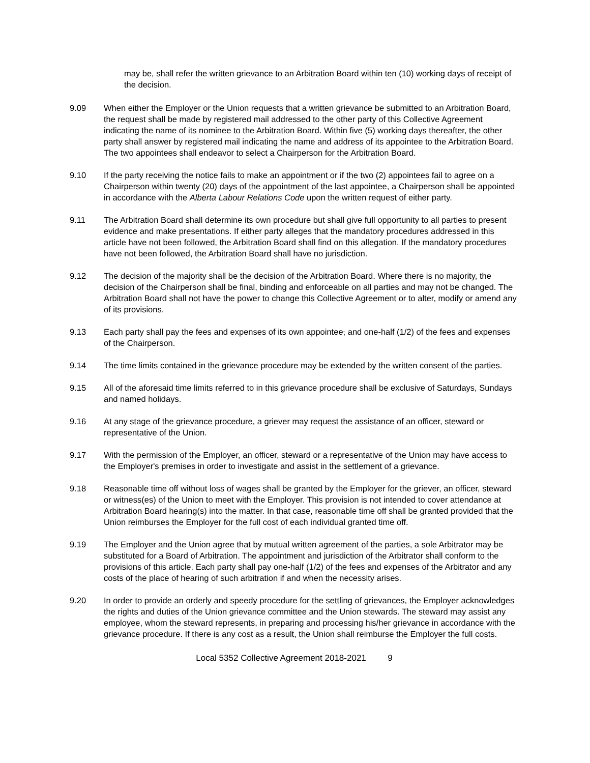may be, shall refer the written grievance to an Arbitration Board within ten (10) working days of receipt of the decision.
9.09 When either the Employer or the Union requests that a written grievance be submitted to an Arbitration Board, the request shall be made by registered mail addressed to the other party of this Collective Agreement indicating the name of its nominee to the Arbitration Board. Within five (5) working days thereafter, the other party shall answer by registered mail indicating the name and address of its appointee to the Arbitration Board. The two appointees shall endeavor to select a Chairperson for the Arbitration Board.
9.10 If the party receiving the notice fails to make an appointment or if the two (2) appointees fail to agree on a Chairperson within twenty (20) days of the appointment of the last appointee, a Chairperson shall be appointed in accordance with the Alberta Labour Relations Code upon the written request of either party.
9.11 The Arbitration Board shall determine its own procedure but shall give full opportunity to all parties to present evidence and make presentations. If either party alleges that the mandatory procedures addressed in this article have not been followed, the Arbitration Board shall find on this allegation. If the mandatory procedures have not been followed, the Arbitration Board shall have no jurisdiction.
9.12 The decision of the majority shall be the decision of the Arbitration Board. Where there is no majority, the decision of the Chairperson shall be final, binding and enforceable on all parties and may not be changed. The Arbitration Board shall not have the power to change this Collective Agreement or to alter, modify or amend any of its provisions.
9.13 Each party shall pay the fees and expenses of its own appointee, and one-half (1/2) of the fees and expenses of the Chairperson.
9.14 The time limits contained in the grievance procedure may be extended by the written consent of the parties.
9.15 All of the aforesaid time limits referred to in this grievance procedure shall be exclusive of Saturdays, Sundays and named holidays.
9.16 At any stage of the grievance procedure, a griever may request the assistance of an officer, steward or representative of the Union.
9.17 With the permission of the Employer, an officer, steward or a representative of the Union may have access to the Employer's premises in order to investigate and assist in the settlement of a grievance.
9.18 Reasonable time off without loss of wages shall be granted by the Employer for the griever, an officer, steward or witness(es) of the Union to meet with the Employer. This provision is not intended to cover attendance at Arbitration Board hearing(s) into the matter. In that case, reasonable time off shall be granted provided that the Union reimburses the Employer for the full cost of each individual granted time off.
9.19 The Employer and the Union agree that by mutual written agreement of the parties, a sole Arbitrator may be substituted for a Board of Arbitration. The appointment and jurisdiction of the Arbitrator shall conform to the provisions of this article. Each party shall pay one-half (1/2) of the fees and expenses of the Arbitrator and any costs of the place of hearing of such arbitration if and when the necessity arises.
9.20 In order to provide an orderly and speedy procedure for the settling of grievances, the Employer acknowledges the rights and duties of the Union grievance committee and the Union stewards. The steward may assist any employee, whom the steward represents, in preparing and processing his/her grievance in accordance with the grievance procedure. If there is any cost as a result, the Union shall reimburse the Employer the full costs.
Local 5352 Collective Agreement 2018-2021 9